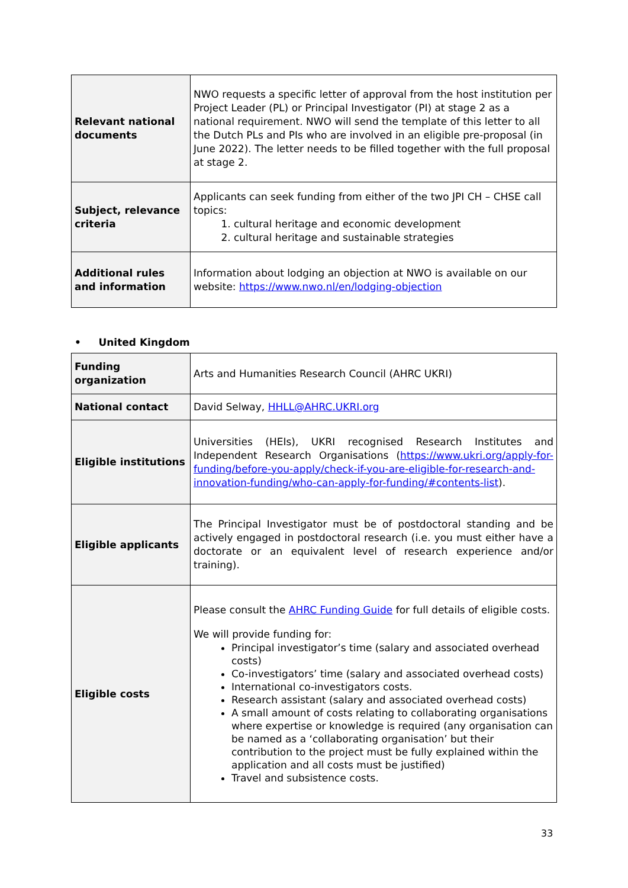| Relevant national documents | NWO requests a specific letter of approval from the host institution per Project Leader (PL) or Principal Investigator (PI) at stage 2 as a national requirement. NWO will send the template of this letter to all the Dutch PLs and PIs who are involved in an eligible pre-proposal (in June 2022). The letter needs to be filled together with the full proposal at stage 2. |
| Subject, relevance criteria | Applicants can seek funding from either of the two JPI CH – CHSE call topics: 1. cultural heritage and economic development 2. cultural heritage and sustainable strategies |
| Additional rules and information | Information about lodging an objection at NWO is available on our website: https://www.nwo.nl/en/lodging-objection |
• United Kingdom
| Funding organization | Arts and Humanities Research Council (AHRC UKRI) |
| National contact | David Selway, HHLL@AHRC.UKRI.org |
| Eligible institutions | Universities (HEIs), UKRI recognised Research Institutes and Independent Research Organisations ( https://www.ukri.org/apply-for-funding/before-you-apply/check-if-you-are-eligible-for-research-and-innovation-funding/who-can-apply-for-funding/#contents-list ). |
| Eligible applicants | The Principal Investigator must be of postdoctoral standing and be actively engaged in postdoctoral research (i.e. you must either have a doctorate or an equivalent level of research experience and/or training). |
| Eligible costs | Please consult the AHRC Funding Guide for full details of eligible costs. We will provide funding for: Principal investigator’s time (salary and associated overhead costs) Co-investigators’ time (salary and associated overhead costs) International co-investigators costs. Research assistant (salary and associated overhead costs) A small amount of costs relating to collaborating organisations where expertise or knowledge is required (any organisation can be named as a ‘collaborating organisation’ but their contribution to the project must be fully explained within the application and all costs must be justified) Travel and subsistence costs. |
33